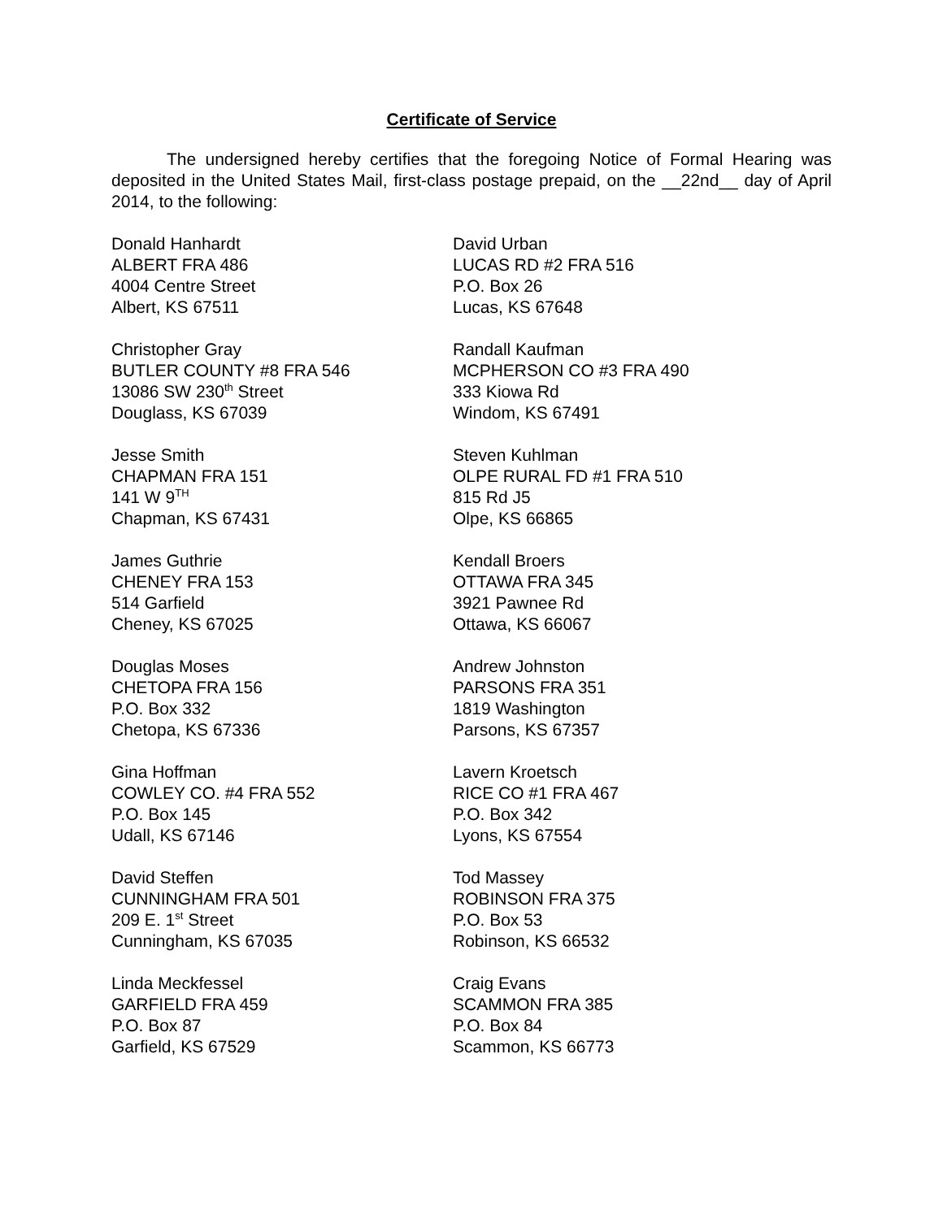Certificate of Service
The undersigned hereby certifies that the foregoing Notice of Formal Hearing was deposited in the United States Mail, first-class postage prepaid, on the __22nd__ day of April 2014, to the following:
Donald Hanhardt
ALBERT FRA 486
4004 Centre Street
Albert, KS 67511
David Urban
LUCAS RD #2 FRA 516
P.O. Box 26
Lucas, KS 67648
Christopher Gray
BUTLER COUNTY #8 FRA 546
13086 SW 230<sup>th</sup> Street
Douglass, KS 67039
Randall Kaufman
MCPHERSON CO #3 FRA 490
333 Kiowa Rd
Windom, KS 67491
Jesse Smith
CHAPMAN FRA 151
141 W 9<sup>TH</sup>
Chapman, KS 67431
Steven Kuhlman
OLPE RURAL FD #1 FRA 510
815 Rd J5
Olpe, KS 66865
James Guthrie
CHENEY FRA 153
514 Garfield
Cheney, KS 67025
Kendall Broers
OTTAWA FRA 345
3921 Pawnee Rd
Ottawa, KS 66067
Douglas Moses
CHETOPA FRA 156
P.O. Box 332
Chetopa, KS 67336
Andrew Johnston
PARSONS FRA 351
1819 Washington
Parsons, KS 67357
Gina Hoffman
COWLEY CO. #4 FRA 552
P.O. Box 145
Udall, KS 67146
Lavern Kroetsch
RICE CO #1 FRA 467
P.O. Box 342
Lyons, KS 67554
David Steffen
CUNNINGHAM FRA 501
209 E. 1<sup>st</sup> Street
Cunningham, KS 67035
Tod Massey
ROBINSON FRA 375
P.O. Box 53
Robinson, KS 66532
Linda Meckfessel
GARFIELD FRA 459
P.O. Box 87
Garfield, KS 67529
Craig Evans
SCAMMON FRA 385
P.O. Box 84
Scammon, KS 66773